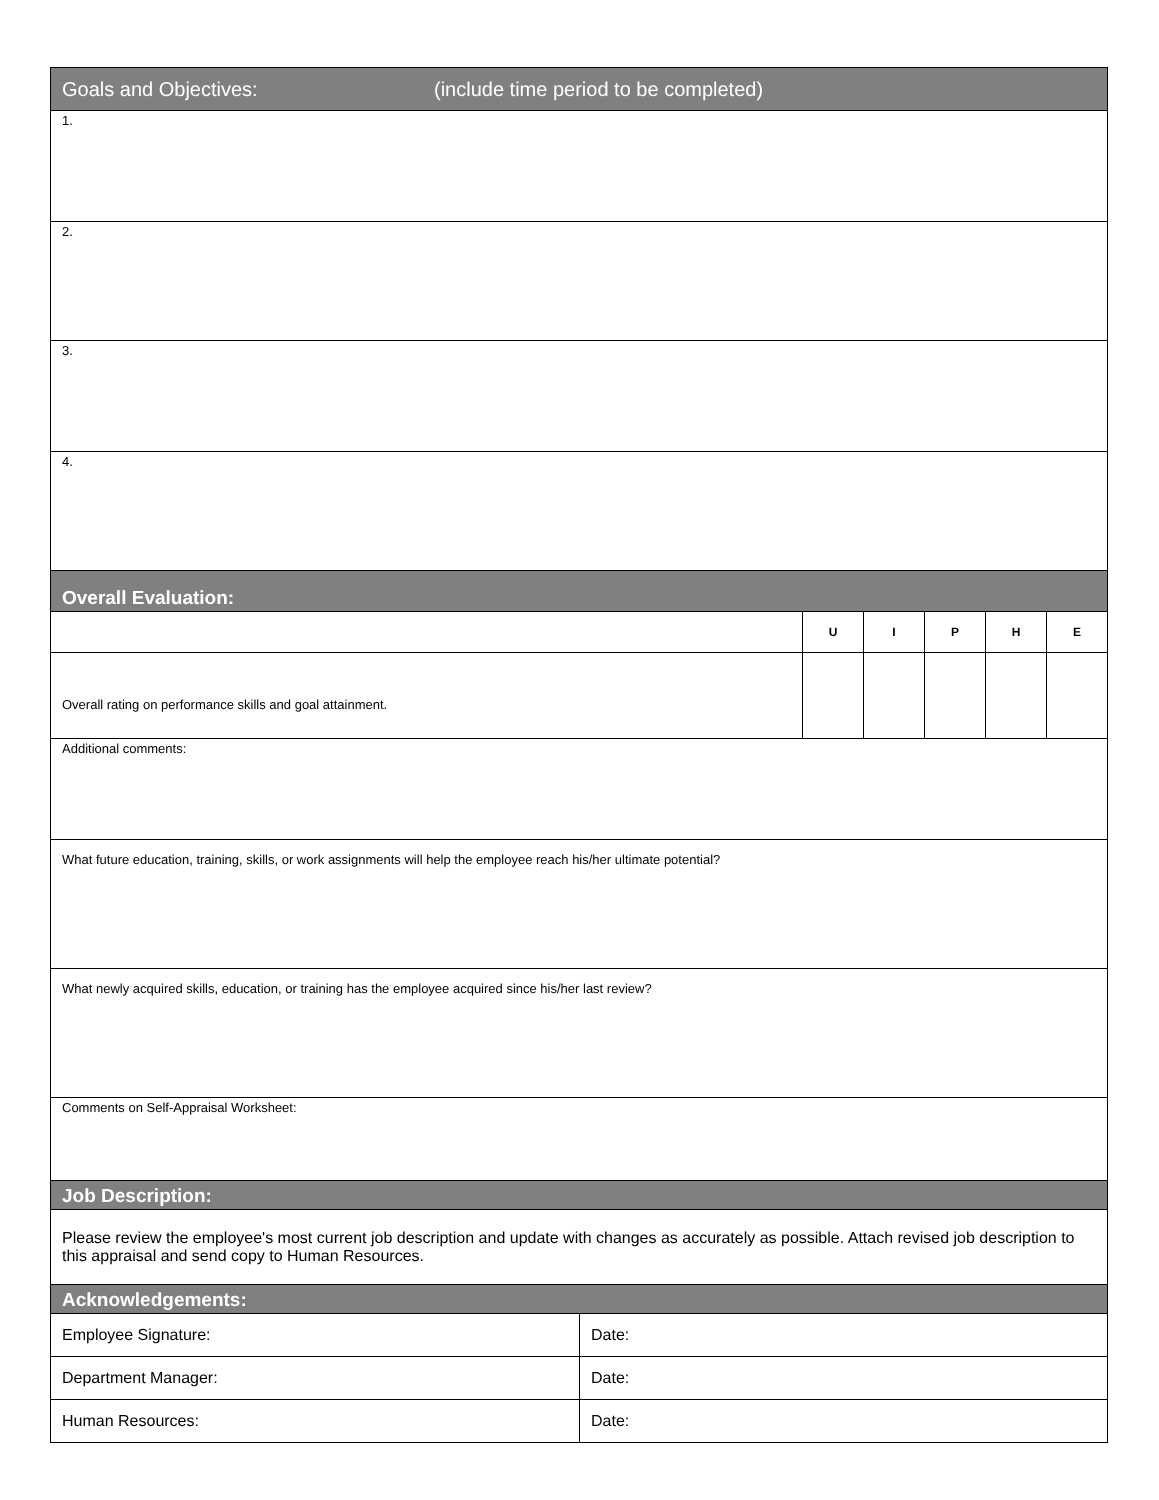| Goals and Objectives: (include time period to be completed) | | | | | | |
| 1. | | | | | | |
| 2. | | | | | | |
| 3. | | | | | | |
| 4. | | | | | | |
| Overall Evaluation: | | | | | | |
| | | U | I | P | H | E |
| Overall rating on performance skills and goal attainment. | | | | | | |
| Additional comments: | | | | | | |
| What future education, training, skills, or work assignments will help the employee reach his/her ultimate potential? | | | | | | |
| What newly acquired skills, education, or training has the employee acquired since his/her last review? | | | | | | |
| Comments on Self-Appraisal Worksheet: | | | | | | |
| Job Description: | | | | | | |
| Please review the employee's most current job description and update with changes as accurately as possible. Attach revised job description to this appraisal and send copy to Human Resources. | | | | | | |
| Acknowledgements: | | | | | | |
| Employee Signature: | Date: | | | | | |
| Department Manager: | Date: | | | | | |
| Human Resources: | Date: | | | | | |